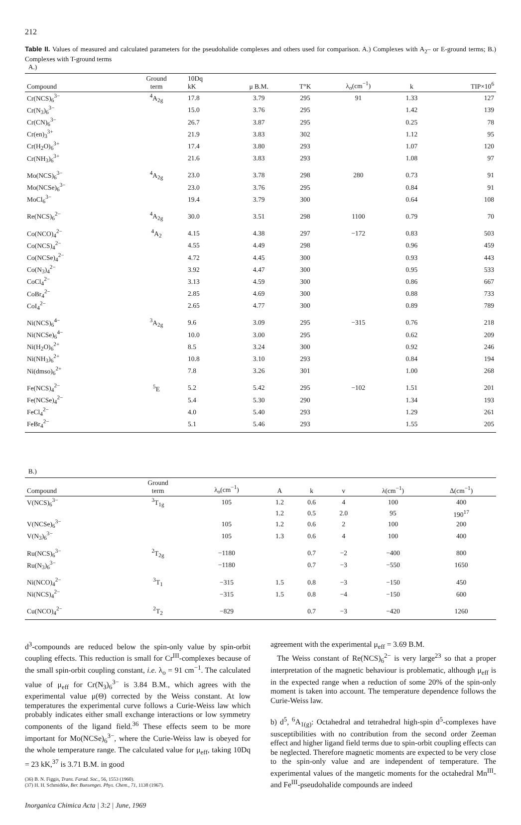212
Table II. Values of measured and calculated parameters for the pseudohalide complexes and others used for comparison. A.) Complexes with A<sub>2</sub>– or E-ground terms; B.) Complexes with T-ground terms
A.)
| Compound | Ground term | 10Dq kK | μ B.M. | T°K | λ<sub>o</sub>(cm<sup>−1</sup>) | k | TIP×10<sup>6</sup> |
| --- | --- | --- | --- | --- | --- | --- | --- |
| Cr(NCS)<sub>6</sub><sup>3−</sup> | <sup>4</sup> A<sub>2g</sub> | 17.8 | 3.79 | 295 | 91 | 1.33 | 127 |
| Cr(N<sub>3</sub>)<sub>6</sub><sup>3−</sup> | | 15.0 | 3.76 | 295 | | 1.42 | 139 |
| Cr(CN)<sub>6</sub><sup>3−</sup> | | 26.7 | 3.87 | 295 | | 0.25 | 78 |
| Cr(en)<sub>3</sub><sup>3+</sup> | | 21.9 | 3.83 | 302 | | 1.12 | 95 |
| Cr(H<sub>2</sub>O)<sub>6</sub><sup>3+</sup> | | 17.4 | 3.80 | 293 | | 1.07 | 120 |
| Cr(NH<sub>3</sub>)<sub>6</sub><sup>3+</sup> | | 21.6 | 3.83 | 293 | | 1.08 | 97 |
| Mo(NCS)<sub>6</sub><sup>3−</sup> | <sup>4</sup> A<sub>2g</sub> | 23.0 | 3.78 | 298 | 280 | 0.73 | 91 |
| Mo(NCSe)<sub>6</sub><sup>3−</sup> | | 23.0 | 3.76 | 295 | | 0.84 | 91 |
| MoCl<sub>6</sub><sup>3−</sup> | | 19.4 | 3.79 | 300 | | 0.64 | 108 |
| Re(NCS)<sub>6</sub><sup>2−</sup> | <sup>4</sup> A<sub>2g</sub> | 30.0 | 3.51 | 298 | 1100 | 0.79 | 70 |
| Co(NCO)<sub>4</sub><sup>2−</sup> | <sup>4</sup> A<sub>2</sub> | 4.15 | 4.38 | 297 | −172 | 0.83 | 503 |
| Co(NCS)<sub>4</sub><sup>2−</sup> | | 4.55 | 4.49 | 298 | | 0.96 | 459 |
| Co(NCSe)<sub>4</sub><sup>2−</sup> | | 4.72 | 4.45 | 300 | | 0.93 | 443 |
| Co(N<sub>3</sub>)<sub>4</sub><sup>2−</sup> | | 3.92 | 4.47 | 300 | | 0.95 | 533 |
| CoCl<sub>4</sub><sup>2−</sup> | | 3.13 | 4.59 | 300 | | 0.86 | 667 |
| CoBr<sub>4</sub><sup>2−</sup> | | 2.85 | 4.69 | 300 | | 0.88 | 733 |
| CoI<sub>4</sub><sup>2−</sup> | | 2.65 | 4.77 | 300 | | 0.89 | 789 |
| Ni(NCS)<sub>6</sub><sup>4−</sup> | <sup>3</sup> A<sub>2g</sub> | 9.6 | 3.09 | 295 | −315 | 0.76 | 218 |
| Ni(NCSe)<sub>6</sub><sup>4−</sup> | | 10.0 | 3.00 | 295 | | 0.62 | 209 |
| Ni(H<sub>2</sub>O)<sub>6</sub><sup>2+</sup> | | 8.5 | 3.24 | 300 | | 0.92 | 246 |
| Ni(NH<sub>3</sub>)<sub>6</sub><sup>2+</sup> | | 10.8 | 3.10 | 293 | | 0.84 | 194 |
| Ni(dmso)<sub>6</sub><sup>2+</sup> | | 7.8 | 3.26 | 301 | | 1.00 | 268 |
| Fe(NCS)<sub>4</sub><sup>2−</sup> | <sup>5</sup> E | 5.2 | 5.42 | 295 | −102 | 1.51 | 201 |
| Fe(NCSe)<sub>4</sub><sup>2−</sup> | | 5.4 | 5.30 | 290 | | 1.34 | 193 |
| FeCl<sub>4</sub><sup>2−</sup> | | 4.0 | 5.40 | 293 | | 1.29 | 261 |
| FeBr<sub>4</sub><sup>2−</sup> | | 5.1 | 5.46 | 293 | | 1.55 | 205 |
B.)
| Compound | Ground term | λ<sub>o</sub>(cm<sup>−1</sup>) | A | k | v | λ(cm<sup>−1</sup>) | Δ(cm<sup>−1</sup>) |
| --- | --- | --- | --- | --- | --- | --- | --- |
| V(NCS)<sub>6</sub><sup>3−</sup> | <sup>3</sup> T<sub>1g</sub> | 105 | 1.2 | 0.6 | 4 | 100 | 400 |
| | | | 1.2 | 0.5 | 2.0 | 95 | 190<sup>17</sup> |
| V(NCSe)<sub>6</sub><sup>3−</sup> | | 105 | 1.2 | 0.6 | 2 | 100 | 200 |
| V(N<sub>3</sub>)<sub>6</sub><sup>3−</sup> | | 105 | 1.3 | 0.6 | 4 | 100 | 400 |
| Ru(NCS)<sub>6</sub><sup>3−</sup> | <sup>2</sup> T<sub>2g</sub> | −1180 | | 0.7 | −2 | −400 | 800 |
| Ru(N<sub>3</sub>)<sub>6</sub><sup>3−</sup> | | −1180 | | 0.7 | −3 | −550 | 1650 |
| Ni(NCO)<sub>4</sub><sup>2−</sup> | <sup>3</sup> T<sub>1</sub> | −315 | 1.5 | 0.8 | −3 | −150 | 450 |
| Ni(NCS)<sub>4</sub><sup>2−</sup> | | −315 | 1.5 | 0.8 | −4 | −150 | 600 |
| Cu(NCO)<sub>4</sub><sup>2−</sup> | <sup>2</sup> T<sub>2</sub> | −829 | | 0.7 | −3 | −420 | 1260 |
d<sup>3</sup>-compounds are reduced below the spin-only value by spin-orbit coupling effects. This reduction is small for Cr<sup>III</sup>-complexes because of the small spin-orbit coupling constant, i.e. λ<sub>o</sub> = 91 cm<sup>−1</sup>. The calculated value of μ<sub>eff</sub> for Cr(N<sub>3</sub>)<sub>6</sub><sup>3−</sup> is 3.84 B.M., which agrees with the experimental value μ(Θ) corrected by the Weiss constant. At low temperatures the experimental curve follows a Curie-Weiss law which probably indicates either small exchange interactions or low symmetry components of the ligand field.<sup>36</sup> These effects seem to be more important for Mo(NCSe)<sub>6</sub><sup>3−</sup>, where the Curie-Weiss law is obeyed for the whole temperature range. The calculated value for μ<sub>eff</sub>, taking 10Dq = 23 kK,<sup>37</sup> is 3.71 B.M. in good
(36) B. N. Figgis, Trans. Farad. Soc., 56, 1553 (1960).
(37) H. H. Schmidtke, Ber. Bunsenges. Phys. Chem., 71, 1138 (1967).
Inorganica Chimica Acta | 3:2 | June, 1969
agreement with the experimental μ<sub>eff</sub> = 3.69 B.M.
The Weiss constant of Re(NCS)<sub>6</sub><sup>2−</sup> is very large<sup>23</sup> so that a proper interpretation of the magnetic behaviour is problematic, although μ<sub>eff</sub> is in the expected range when a reduction of some 20% of the spin-only moment is taken into account. The temperature dependence follows the Curie-Weiss law.
b) d<sup>5</sup>, <sup>6</sup>A<sub>1(g)</sub>: Octahedral and tetrahedral high-spin d<sup>5</sup>-complexes have susceptibilities with no contribution from the second order Zeeman effect and higher ligand field terms due to spin-orbit coupling effects can be neglected. Therefore magnetic moments are expected to be very close to the spin-only value and are independent of temperature. The experimental values of the mangetic moments for the octahedral Mn<sup>III</sup>- and Fe<sup>III</sup>-pseudohalide compounds are indeed